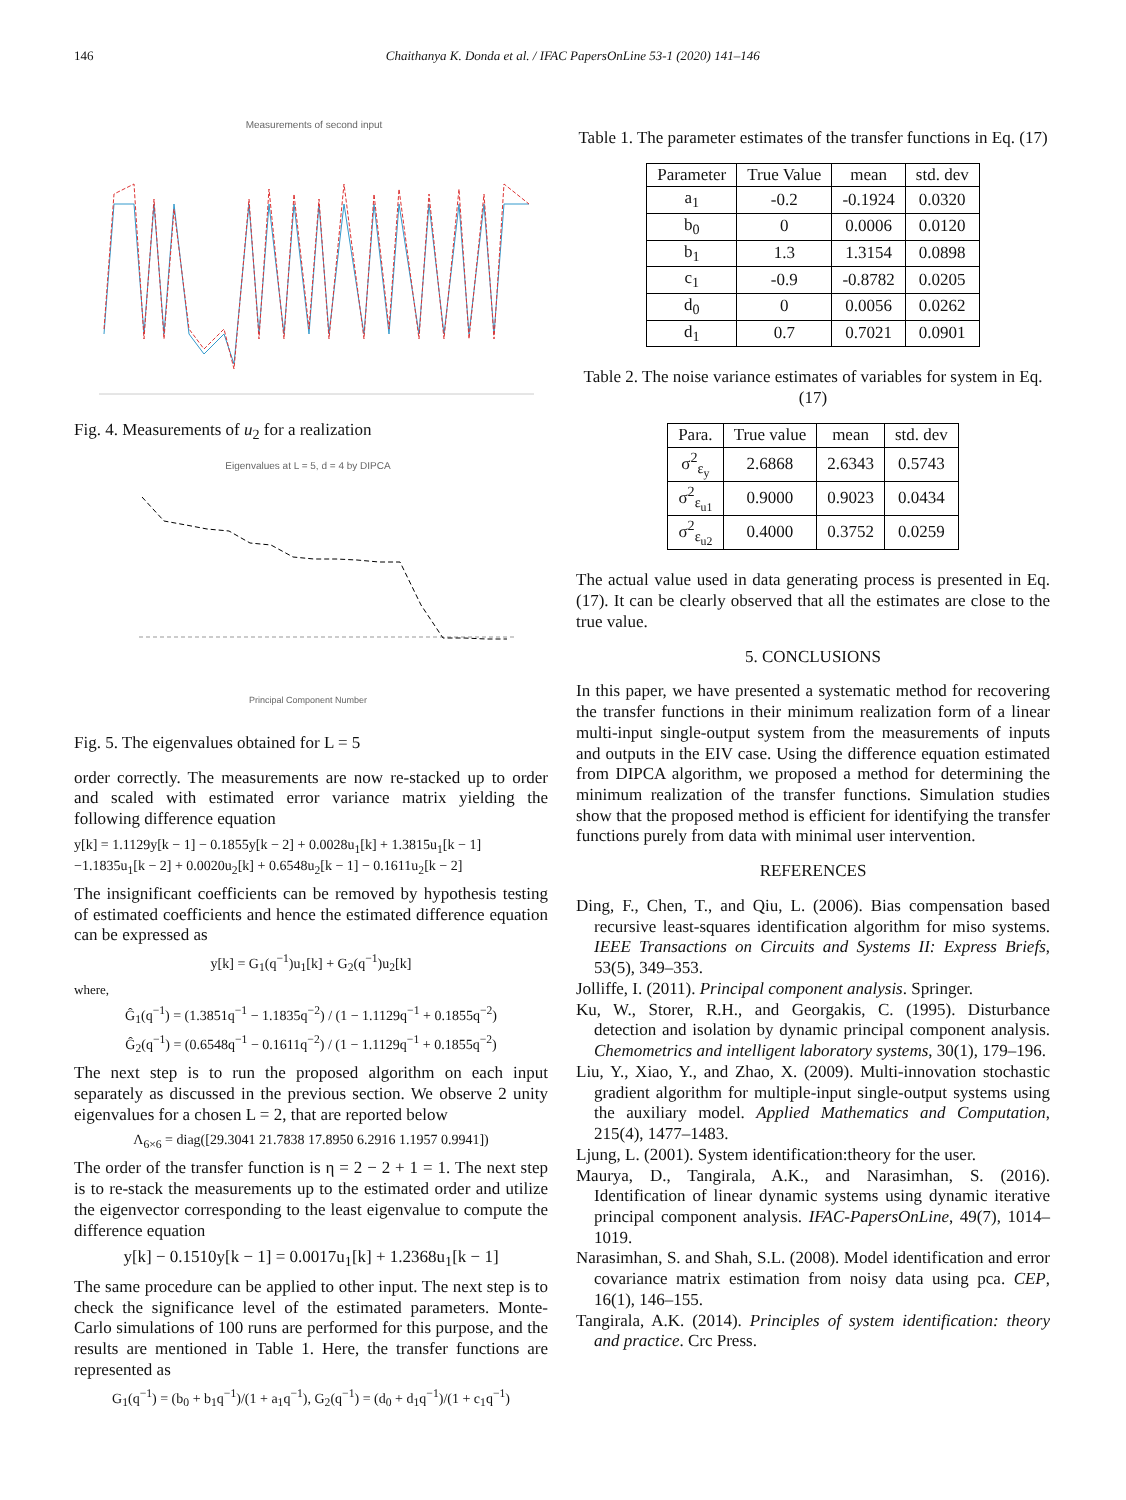146 Chaithanya K. Donda et al. / IFAC PapersOnLine 53-1 (2020) 141–146
Measurements of second input
Fig. 4. Measurements of u<sub>2</sub> for a realization
Eigenvalues at L = 5, d = 4 by DIPCA
Principal Component Number
Fig. 5. The eigenvalues obtained for L = 5
order correctly. The measurements are now re-stacked up to order and scaled with estimated error variance matrix yielding the following difference equation
y[k] = 1.1129y[k − 1] − 0.1855y[k − 2] + 0.0028u<sub>1</sub>[k] + 1.3815u<sub>1</sub>[k − 1]
−1.1835u<sub>1</sub>[k − 2] + 0.0020u<sub>2</sub>[k] + 0.6548u<sub>2</sub>[k − 1] − 0.1611u<sub>2</sub>[k − 2]
The insignificant coefficients can be removed by hypothesis testing of estimated coefficients and hence the estimated difference equation can be expressed as
y[k] = G<sub>1</sub>(q<sup>−1</sup>)u<sub>1</sub>[k] + G<sub>2</sub>(q<sup>−1</sup>)u<sub>2</sub>[k]
where,
Ĝ<sub>1</sub>(q<sup>−1</sup>) = (1.3851q<sup>−1</sup> − 1.1835q<sup>−2</sup>) / (1 − 1.1129q<sup>−1</sup> + 0.1855q<sup>−2</sup>)
Ĝ<sub>2</sub>(q<sup>−1</sup>) = (0.6548q<sup>−1</sup> − 0.1611q<sup>−2</sup>) / (1 − 1.1129q<sup>−1</sup> + 0.1855q<sup>−2</sup>)
The next step is to run the proposed algorithm on each input separately as discussed in the previous section. We observe 2 unity eigenvalues for a chosen L = 2, that are reported below
Λ<sub>6×6</sub> = diag([29.3041 21.7838 17.8950 6.2916 1.1957 0.9941])
The order of the transfer function is η = 2 − 2 + 1 = 1. The next step is to re-stack the measurements up to the estimated order and utilize the eigenvector corresponding to the least eigenvalue to compute the difference equation
y[k] − 0.1510y[k − 1] = 0.0017u<sub>1</sub>[k] + 1.2368u<sub>1</sub>[k − 1]
The same procedure can be applied to other input. The next step is to check the significance level of the estimated parameters. Monte-Carlo simulations of 100 runs are performed for this purpose, and the results are mentioned in Table 1. Here, the transfer functions are represented as
G<sub>1</sub>(q<sup>−1</sup>) = (b<sub>0</sub> + b<sub>1</sub>q<sup>−1</sup>)/(1 + a<sub>1</sub>q<sup>−1</sup>), G<sub>2</sub>(q<sup>−1</sup>) = (d<sub>0</sub> + d<sub>1</sub>q<sup>−1</sup>)/(1 + c<sub>1</sub>q<sup>−1</sup>)
Table 1. The parameter estimates of the transfer functions in Eq. (17)
| Parameter | True Value | mean | std. dev |
| --- | --- | --- | --- |
| a<sub>1</sub> | -0.2 | -0.1924 | 0.0320 |
| b<sub>0</sub> | 0 | 0.0006 | 0.0120 |
| b<sub>1</sub> | 1.3 | 1.3154 | 0.0898 |
| c<sub>1</sub> | -0.9 | -0.8782 | 0.0205 |
| d<sub>0</sub> | 0 | 0.0056 | 0.0262 |
| d<sub>1</sub> | 0.7 | 0.7021 | 0.0901 |
Table 2. The noise variance estimates of variables for system in Eq. (17)
| Para. | True value | mean | std. dev |
| --- | --- | --- | --- |
| σ<sup>2</sup><sub>ε<sub>y</sub></sub> | 2.6868 | 2.6343 | 0.5743 |
| σ<sup>2</sup><sub>ε<sub>u1</sub></sub> | 0.9000 | 0.9023 | 0.0434 |
| σ<sup>2</sup><sub>ε<sub>u2</sub></sub> | 0.4000 | 0.3752 | 0.0259 |
The actual value used in data generating process is presented in Eq. (17). It can be clearly observed that all the estimates are close to the true value.
5. CONCLUSIONS
In this paper, we have presented a systematic method for recovering the transfer functions in their minimum realization form of a linear multi-input single-output system from the measurements of inputs and outputs in the EIV case. Using the difference equation estimated from DIPCA algorithm, we proposed a method for determining the minimum realization of the transfer functions. Simulation studies show that the proposed method is efficient for identifying the transfer functions purely from data with minimal user intervention.
REFERENCES
Ding, F., Chen, T., and Qiu, L. (2006). Bias compensation based recursive least-squares identification algorithm for miso systems. IEEE Transactions on Circuits and Systems II: Express Briefs, 53(5), 349–353.
Jolliffe, I. (2011). Principal component analysis. Springer.
Ku, W., Storer, R.H., and Georgakis, C. (1995). Disturbance detection and isolation by dynamic principal component analysis. Chemometrics and intelligent laboratory systems, 30(1), 179–196.
Liu, Y., Xiao, Y., and Zhao, X. (2009). Multi-innovation stochastic gradient algorithm for multiple-input single-output systems using the auxiliary model. Applied Mathematics and Computation, 215(4), 1477–1483.
Ljung, L. (2001). System identification:theory for the user.
Maurya, D., Tangirala, A.K., and Narasimhan, S. (2016). Identification of linear dynamic systems using dynamic iterative principal component analysis. IFAC-PapersOnLine, 49(7), 1014–1019.
Narasimhan, S. and Shah, S.L. (2008). Model identification and error covariance matrix estimation from noisy data using pca. CEP, 16(1), 146–155.
Tangirala, A.K. (2014). Principles of system identification: theory and practice. Crc Press.